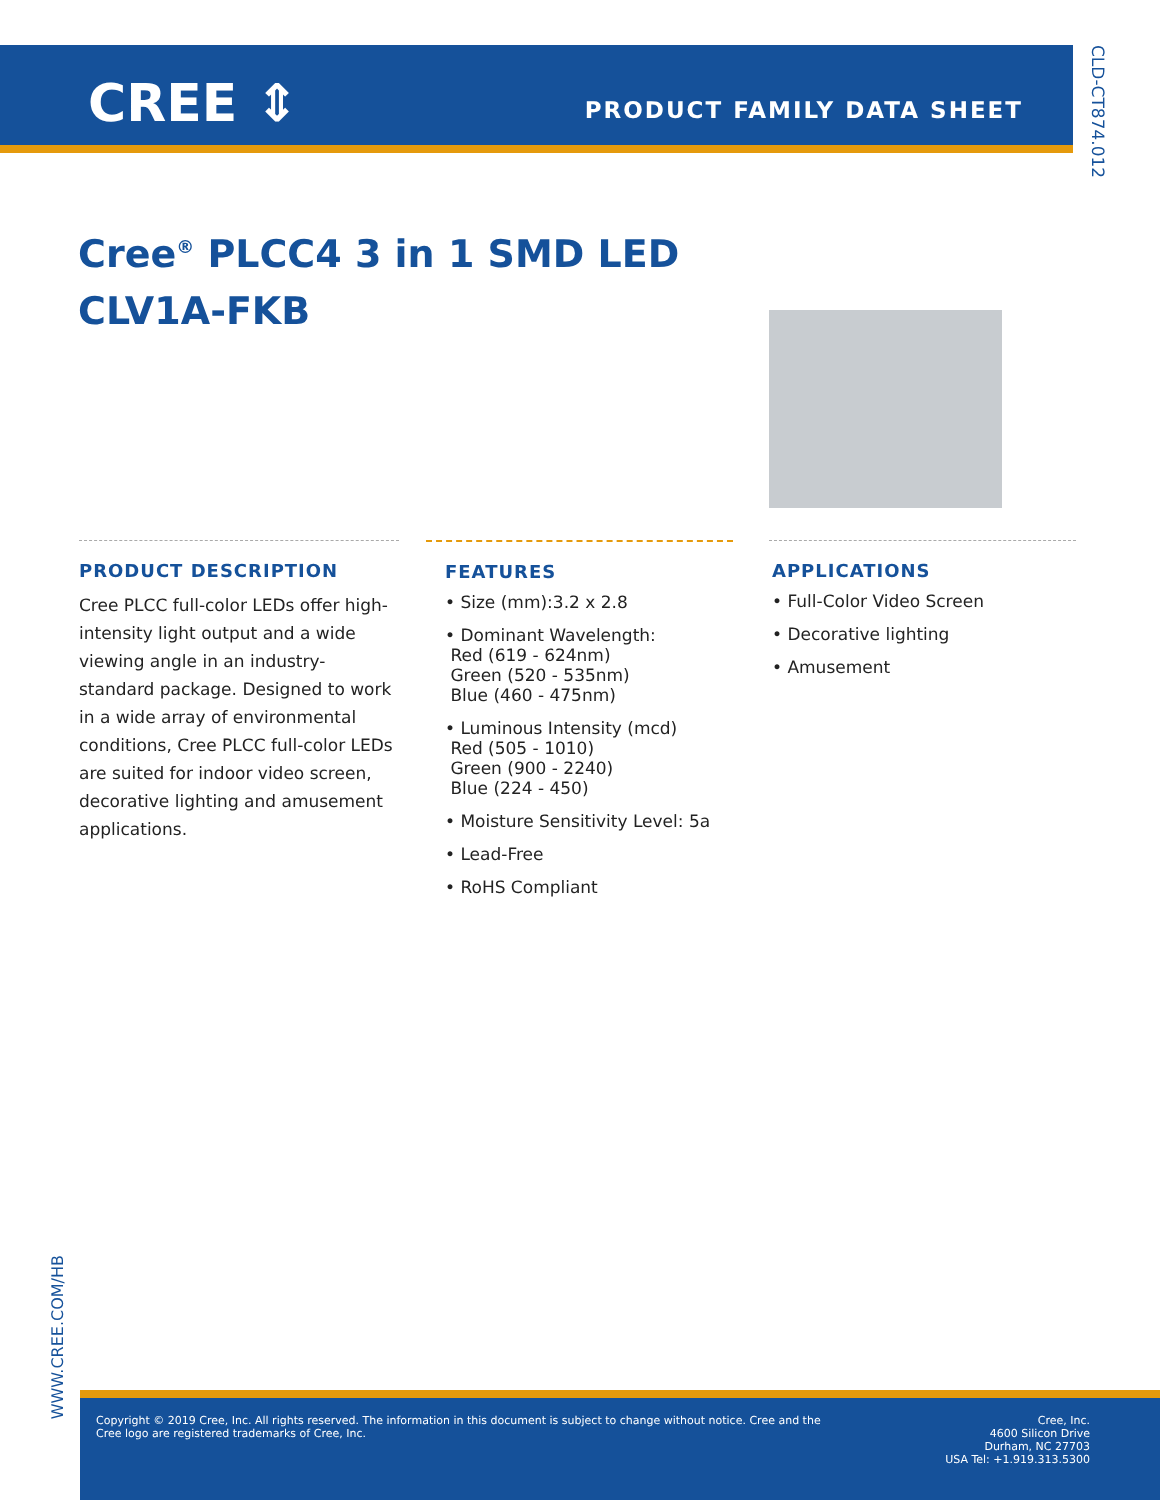CREE ⇕ PRODUCT FAMILY DATA SHEET
CLD-CT874.012
Cree<sup>®</sup> PLCC4 3 in 1 SMD LED
CLV1A-FKB
PRODUCT DESCRIPTION
Cree PLCC full-color LEDs offer high-intensity light output and a wide viewing angle in an industry-standard package. Designed to work in a wide array of environmental conditions, Cree PLCC full-color LEDs are suited for indoor video screen, decorative lighting and amusement applications.
FEATURES
• Size (mm):3.2 x 2.8
• Dominant Wavelength:
Red (619 - 624nm)
Green (520 - 535nm)
Blue (460 - 475nm)
• Luminous Intensity (mcd)
Red (505 - 1010)
Green (900 - 2240)
Blue (224 - 450)
• Moisture Sensitivity Level: 5a
• Lead-Free
• RoHS Compliant
APPLICATIONS
• Full-Color Video Screen
• Decorative lighting
• Amusement
WWW.CREE.COM/HB
Copyright © 2019 Cree, Inc. All rights reserved. The information in this document is subject to change without notice. Cree and the Cree logo are registered trademarks of Cree, Inc.
Cree, Inc.
4600 Silicon Drive
Durham, NC 27703
USA Tel: +1.919.313.5300